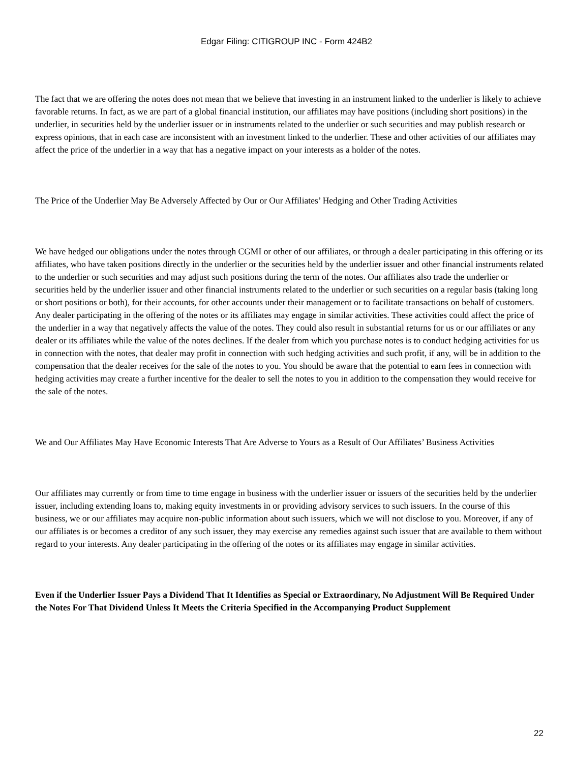Edgar Filing: CITIGROUP INC - Form 424B2
The fact that we are offering the notes does not mean that we believe that investing in an instrument linked to the underlier is likely to achieve favorable returns. In fact, as we are part of a global financial institution, our affiliates may have positions (including short positions) in the underlier, in securities held by the underlier issuer or in instruments related to the underlier or such securities and may publish research or express opinions, that in each case are inconsistent with an investment linked to the underlier. These and other activities of our affiliates may affect the price of the underlier in a way that has a negative impact on your interests as a holder of the notes.
The Price of the Underlier May Be Adversely Affected by Our or Our Affiliates’ Hedging and Other Trading Activities
We have hedged our obligations under the notes through CGMI or other of our affiliates, or through a dealer participating in this offering or its affiliates, who have taken positions directly in the underlier or the securities held by the underlier issuer and other financial instruments related to the underlier or such securities and may adjust such positions during the term of the notes. Our affiliates also trade the underlier or securities held by the underlier issuer and other financial instruments related to the underlier or such securities on a regular basis (taking long or short positions or both), for their accounts, for other accounts under their management or to facilitate transactions on behalf of customers. Any dealer participating in the offering of the notes or its affiliates may engage in similar activities. These activities could affect the price of the underlier in a way that negatively affects the value of the notes. They could also result in substantial returns for us or our affiliates or any dealer or its affiliates while the value of the notes declines. If the dealer from which you purchase notes is to conduct hedging activities for us in connection with the notes, that dealer may profit in connection with such hedging activities and such profit, if any, will be in addition to the compensation that the dealer receives for the sale of the notes to you. You should be aware that the potential to earn fees in connection with hedging activities may create a further incentive for the dealer to sell the notes to you in addition to the compensation they would receive for the sale of the notes.
We and Our Affiliates May Have Economic Interests That Are Adverse to Yours as a Result of Our Affiliates’ Business Activities
Our affiliates may currently or from time to time engage in business with the underlier issuer or issuers of the securities held by the underlier issuer, including extending loans to, making equity investments in or providing advisory services to such issuers. In the course of this business, we or our affiliates may acquire non-public information about such issuers, which we will not disclose to you. Moreover, if any of our affiliates is or becomes a creditor of any such issuer, they may exercise any remedies against such issuer that are available to them without regard to your interests. Any dealer participating in the offering of the notes or its affiliates may engage in similar activities.
Even if the Underlier Issuer Pays a Dividend That It Identifies as Special or Extraordinary, No Adjustment Will Be Required Under the Notes For That Dividend Unless It Meets the Criteria Specified in the Accompanying Product Supplement
22